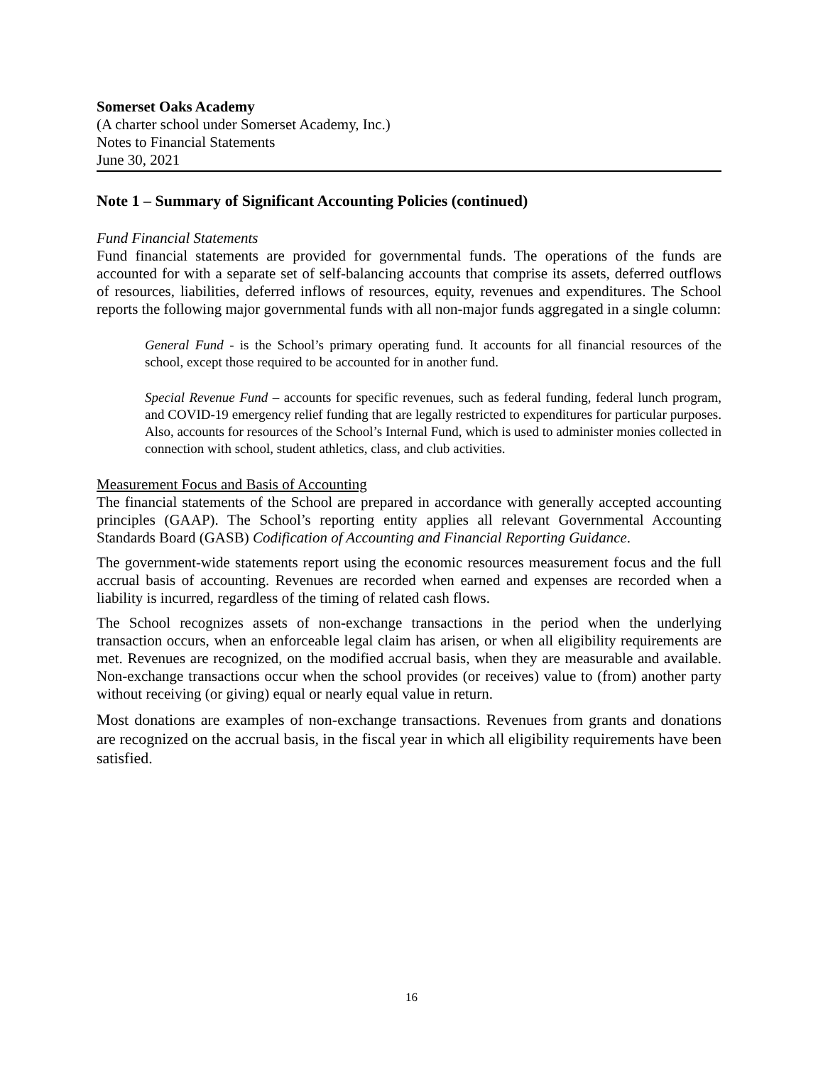Somerset Oaks Academy
(A charter school under Somerset Academy, Inc.)
Notes to Financial Statements
June 30, 2021
Note 1 – Summary of Significant Accounting Policies (continued)
Fund Financial Statements
Fund financial statements are provided for governmental funds. The operations of the funds are accounted for with a separate set of self-balancing accounts that comprise its assets, deferred outflows of resources, liabilities, deferred inflows of resources, equity, revenues and expenditures. The School reports the following major governmental funds with all non-major funds aggregated in a single column:
General Fund - is the School’s primary operating fund. It accounts for all financial resources of the school, except those required to be accounted for in another fund.
Special Revenue Fund – accounts for specific revenues, such as federal funding, federal lunch program, and COVID-19 emergency relief funding that are legally restricted to expenditures for particular purposes. Also, accounts for resources of the School’s Internal Fund, which is used to administer monies collected in connection with school, student athletics, class, and club activities.
Measurement Focus and Basis of Accounting
The financial statements of the School are prepared in accordance with generally accepted accounting principles (GAAP). The School’s reporting entity applies all relevant Governmental Accounting Standards Board (GASB) Codification of Accounting and Financial Reporting Guidance.
The government-wide statements report using the economic resources measurement focus and the full accrual basis of accounting. Revenues are recorded when earned and expenses are recorded when a liability is incurred, regardless of the timing of related cash flows.
The School recognizes assets of non-exchange transactions in the period when the underlying transaction occurs, when an enforceable legal claim has arisen, or when all eligibility requirements are met. Revenues are recognized, on the modified accrual basis, when they are measurable and available. Non-exchange transactions occur when the school provides (or receives) value to (from) another party without receiving (or giving) equal or nearly equal value in return.
Most donations are examples of non-exchange transactions. Revenues from grants and donations are recognized on the accrual basis, in the fiscal year in which all eligibility requirements have been satisfied.
16